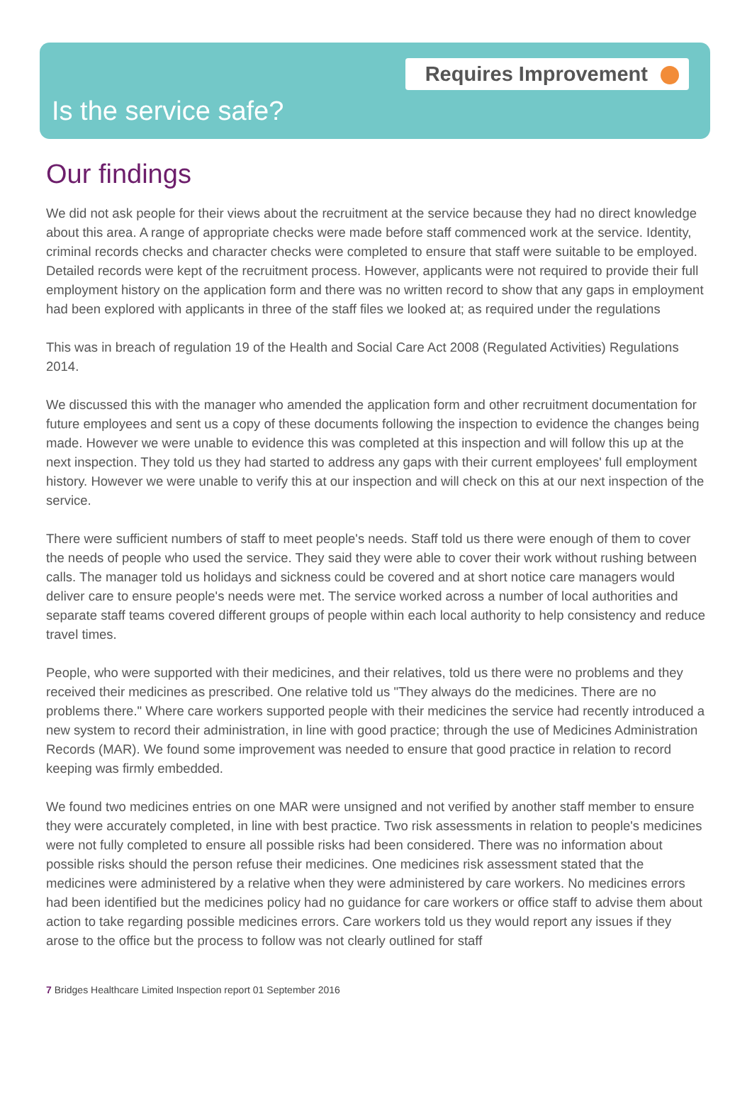Requires Improvement
Is the service safe?
Our findings
We did not ask people for their views about the recruitment at the service because they had no direct knowledge about this area. A range of appropriate checks were made before staff commenced work at the service. Identity, criminal records checks and character checks were completed to ensure that staff were suitable to be employed. Detailed records were kept of the recruitment process. However, applicants were not required to provide their full employment history on the application form and there was no written record to show that any gaps in employment had been explored with applicants in three of the staff files we looked at; as required under the regulations
This was in breach of regulation 19 of the Health and Social Care Act 2008 (Regulated Activities) Regulations 2014.
We discussed this with the manager who amended the application form and other recruitment documentation for future employees and sent us a copy of these documents following the inspection to evidence the changes being made. However we were unable to evidence this was completed at this inspection and will follow this up at the next inspection. They told us they had started to address any gaps with their current employees' full employment history. However we were unable to verify this at our inspection and will check on this at our next inspection of the service.
There were sufficient numbers of staff to meet people's needs. Staff told us there were enough of them to cover the needs of people who used the service. They said they were able to cover their work without rushing between calls. The manager told us holidays and sickness could be covered and at short notice care managers would deliver care to ensure people's needs were met. The service worked across a number of local authorities and separate staff teams covered different groups of people within each local authority to help consistency and reduce travel times.
People, who were supported with their medicines, and their relatives, told us there were no problems and they received their medicines as prescribed. One relative told us "They always do the medicines. There are no problems there." Where care workers supported people with their medicines the service had recently introduced a new system to record their administration, in line with good practice; through the use of Medicines Administration Records (MAR). We found some improvement was needed to ensure that good practice in relation to record keeping was firmly embedded.
We found two medicines entries on one MAR were unsigned and not verified by another staff member to ensure they were accurately completed, in line with best practice. Two risk assessments in relation to people's medicines were not fully completed to ensure all possible risks had been considered. There was no information about possible risks should the person refuse their medicines. One medicines risk assessment stated that the medicines were administered by a relative when they were administered by care workers. No medicines errors had been identified but the medicines policy had no guidance for care workers or office staff to advise them about action to take regarding possible medicines errors. Care workers told us they would report any issues if they arose to the office but the process to follow was not clearly outlined for staff
7 Bridges Healthcare Limited Inspection report 01 September 2016